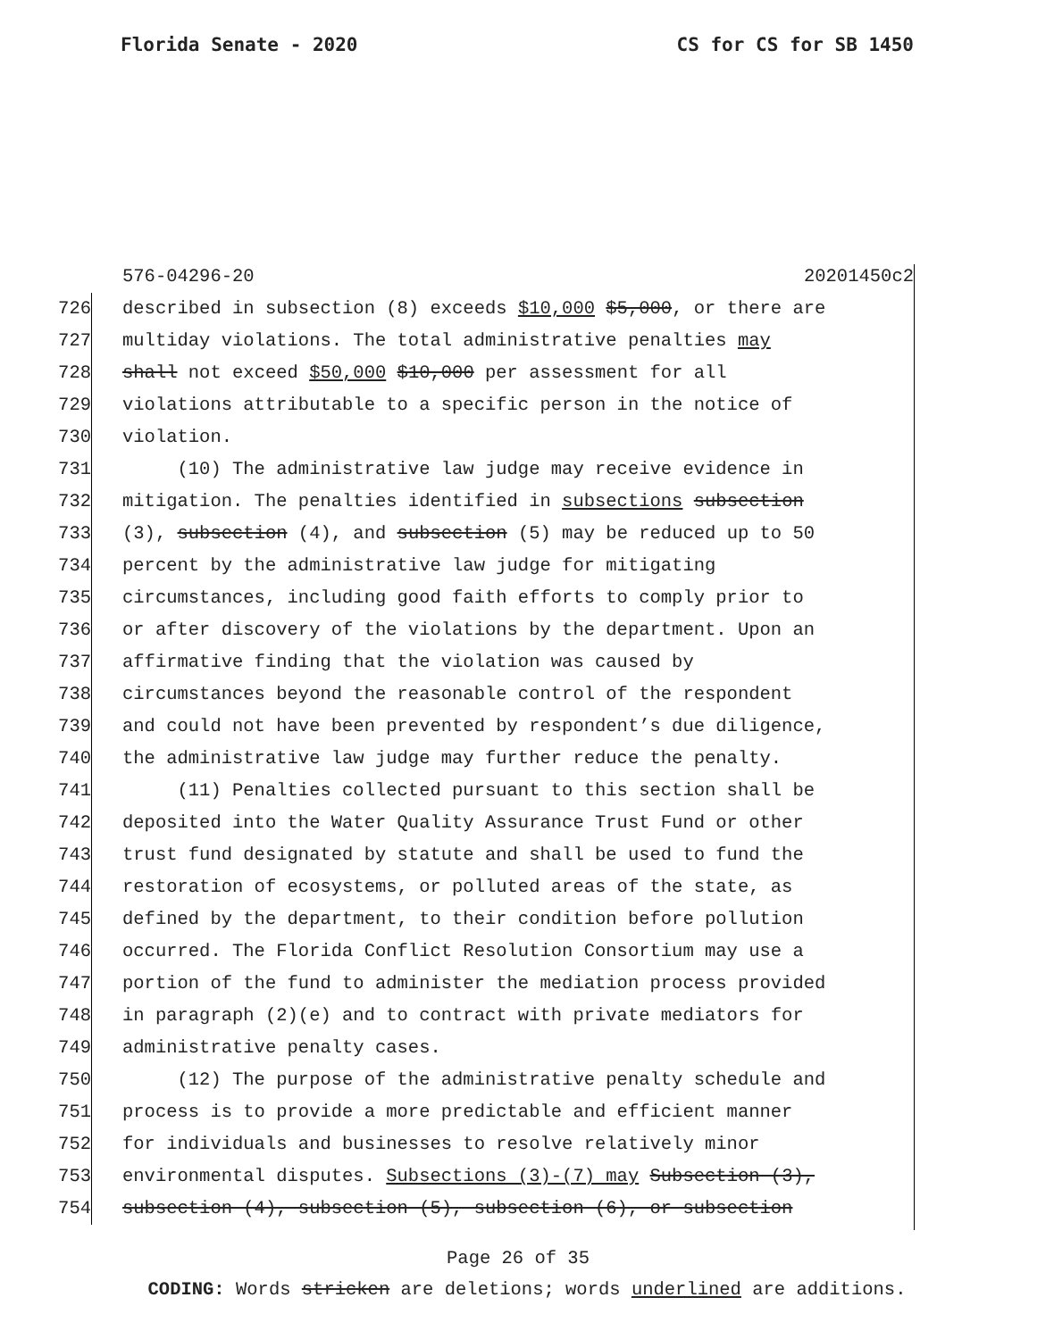Florida Senate - 2020 CS for CS for SB 1450
576-04296-20 20201450c2
726 described in subsection (8) exceeds $10,000 $5,000, or there are
727 multiday violations. The total administrative penalties may
728 shall not exceed $50,000 $10,000 per assessment for all
729 violations attributable to a specific person in the notice of
730 violation.
731 (10) The administrative law judge may receive evidence in
732 mitigation. The penalties identified in subsections subsection
733 (3), subsection (4), and subsection (5) may be reduced up to 50
734 percent by the administrative law judge for mitigating
735 circumstances, including good faith efforts to comply prior to
736 or after discovery of the violations by the department. Upon an
737 affirmative finding that the violation was caused by
738 circumstances beyond the reasonable control of the respondent
739 and could not have been prevented by respondent’s due diligence,
740 the administrative law judge may further reduce the penalty.
741 (11) Penalties collected pursuant to this section shall be
742 deposited into the Water Quality Assurance Trust Fund or other
743 trust fund designated by statute and shall be used to fund the
744 restoration of ecosystems, or polluted areas of the state, as
745 defined by the department, to their condition before pollution
746 occurred. The Florida Conflict Resolution Consortium may use a
747 portion of the fund to administer the mediation process provided
748 in paragraph (2)(e) and to contract with private mediators for
749 administrative penalty cases.
750 (12) The purpose of the administrative penalty schedule and
751 process is to provide a more predictable and efficient manner
752 for individuals and businesses to resolve relatively minor
753 environmental disputes. Subsections (3)-(7) may Subsection (3),
754 subsection (4), subsection (5), subsection (6), or subsection
Page 26 of 35
CODING: Words stricken are deletions; words underlined are additions.